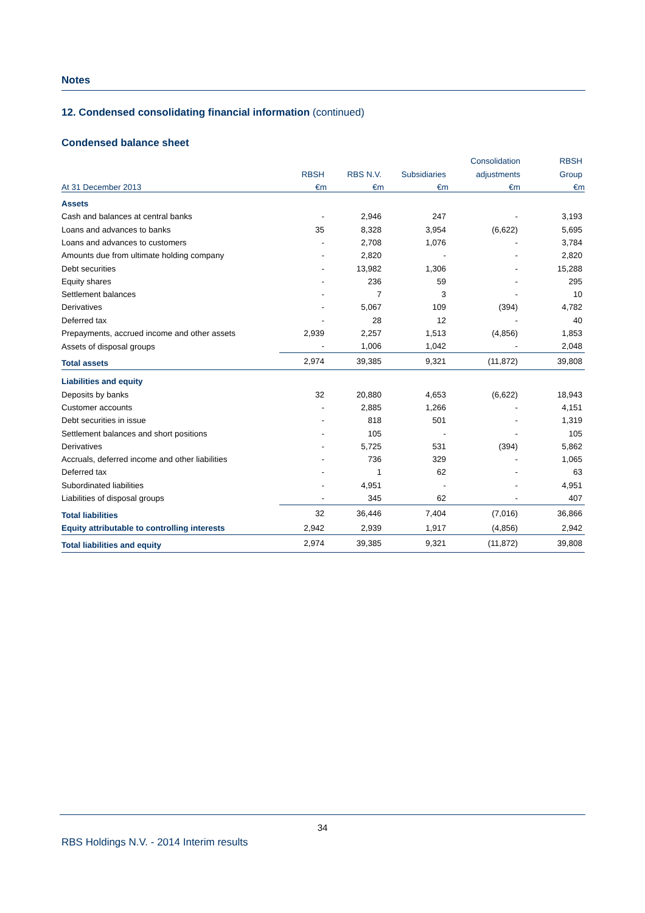Notes
12. Condensed consolidating financial information (continued)
Condensed balance sheet
| | | | | Consolidation | RBSH |
| --- | --- | --- | --- | --- | --- |
| | RBSH | RBS N.V. | Subsidiaries | adjustments | Group |
| At 31 December 2013 | €m | €m | €m | €m | €m |
| Assets | | | | | |
| Cash and balances at central banks | - | 2,946 | 247 | - | 3,193 |
| Loans and advances to banks | 35 | 8,328 | 3,954 | (6,622) | 5,695 |
| Loans and advances to customers | - | 2,708 | 1,076 | - | 3,784 |
| Amounts due from ultimate holding company | - | 2,820 | - | - | 2,820 |
| Debt securities | - | 13,982 | 1,306 | - | 15,288 |
| Equity shares | - | 236 | 59 | - | 295 |
| Settlement balances | - | 7 | 3 | - | 10 |
| Derivatives | - | 5,067 | 109 | (394) | 4,782 |
| Deferred tax | - | 28 | 12 | - | 40 |
| Prepayments, accrued income and other assets | 2,939 | 2,257 | 1,513 | (4,856) | 1,853 |
| Assets of disposal groups | - | 1,006 | 1,042 | - | 2,048 |
| Total assets | 2,974 | 39,385 | 9,321 | (11,872) | 39,808 |
| Liabilities and equity | | | | | |
| Deposits by banks | 32 | 20,880 | 4,653 | (6,622) | 18,943 |
| Customer accounts | - | 2,885 | 1,266 | - | 4,151 |
| Debt securities in issue | - | 818 | 501 | - | 1,319 |
| Settlement balances and short positions | - | 105 | - | - | 105 |
| Derivatives | - | 5,725 | 531 | (394) | 5,862 |
| Accruals, deferred income and other liabilities | - | 736 | 329 | - | 1,065 |
| Deferred tax | - | 1 | 62 | - | 63 |
| Subordinated liabilities | - | 4,951 | - | - | 4,951 |
| Liabilities of disposal groups | - | 345 | 62 | - | 407 |
| Total liabilities | 32 | 36,446 | 7,404 | (7,016) | 36,866 |
| Equity attributable to controlling interests | 2,942 | 2,939 | 1,917 | (4,856) | 2,942 |
| Total liabilities and equity | 2,974 | 39,385 | 9,321 | (11,872) | 39,808 |
34
RBS Holdings N.V. - 2014 Interim results